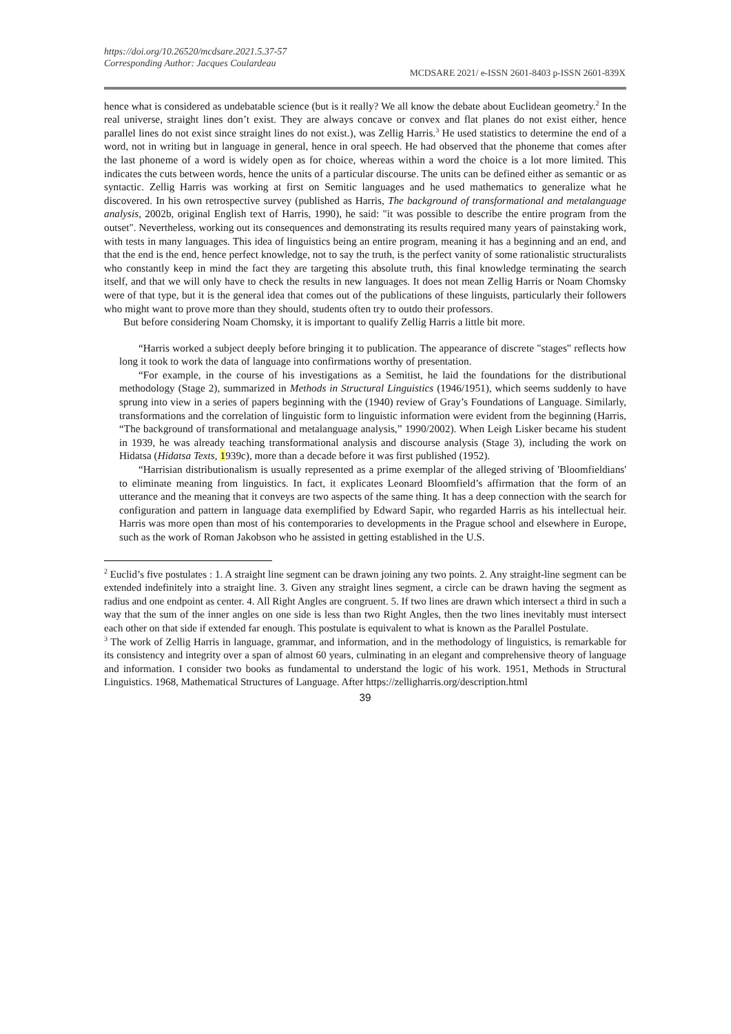https://doi.org/10.26520/mcdsare.2021.5.37-57
Corresponding Author: Jacques Coulardeau
MCDSARE 2021/ e-ISSN 2601-8403 p-ISSN 2601-839X
hence what is considered as undebatable science (but is it really? We all know the debate about Euclidean geometry.<sup>2</sup> In the real universe, straight lines don’t exist. They are always concave or convex and flat planes do not exist either, hence parallel lines do not exist since straight lines do not exist.), was Zellig Harris.<sup>3</sup> He used statistics to determine the end of a word, not in writing but in language in general, hence in oral speech. He had observed that the phoneme that comes after the last phoneme of a word is widely open as for choice, whereas within a word the choice is a lot more limited. This indicates the cuts between words, hence the units of a particular discourse. The units can be defined either as semantic or as syntactic. Zellig Harris was working at first on Semitic languages and he used mathematics to generalize what he discovered. In his own retrospective survey (published as Harris, The background of transformational and metalanguage analysis, 2002b, original English text of Harris, 1990), he said: "it was possible to describe the entire program from the outset". Nevertheless, working out its consequences and demonstrating its results required many years of painstaking work, with tests in many languages. This idea of linguistics being an entire program, meaning it has a beginning and an end, and that the end is the end, hence perfect knowledge, not to say the truth, is the perfect vanity of some rationalistic structuralists who constantly keep in mind the fact they are targeting this absolute truth, this final knowledge terminating the search itself, and that we will only have to check the results in new languages. It does not mean Zellig Harris or Noam Chomsky were of that type, but it is the general idea that comes out of the publications of these linguists, particularly their followers who might want to prove more than they should, students often try to outdo their professors.
But before considering Noam Chomsky, it is important to qualify Zellig Harris a little bit more.
“Harris worked a subject deeply before bringing it to publication. The appearance of discrete "stages" reflects how long it took to work the data of language into confirmations worthy of presentation.
“For example, in the course of his investigations as a Semitist, he laid the foundations for the distributional methodology (Stage 2), summarized in Methods in Structural Linguistics (1946/1951), which seems suddenly to have sprung into view in a series of papers beginning with the (1940) review of Gray’s Foundations of Language. Similarly, transformations and the correlation of linguistic form to linguistic information were evident from the beginning (Harris, “The background of transformational and metalanguage analysis,” 1990/2002). When Leigh Lisker became his student in 1939, he was already teaching transformational analysis and discourse analysis (Stage 3), including the work on Hidatsa (Hidatsa Texts, 1939c), more than a decade before it was first published (1952).
“Harrisian distributionalism is usually represented as a prime exemplar of the alleged striving of 'Bloomfieldians' to eliminate meaning from linguistics. In fact, it explicates Leonard Bloomfield’s affirmation that the form of an utterance and the meaning that it conveys are two aspects of the same thing. It has a deep connection with the search for configuration and pattern in language data exemplified by Edward Sapir, who regarded Harris as his intellectual heir. Harris was more open than most of his contemporaries to developments in the Prague school and elsewhere in Europe, such as the work of Roman Jakobson who he assisted in getting established in the U.S.
<sup>2</sup> Euclid’s five postulates : 1. A straight line segment can be drawn joining any two points. 2. Any straight-line segment can be extended indefinitely into a straight line. 3. Given any straight lines segment, a circle can be drawn having the segment as radius and one endpoint as center. 4. All Right Angles are congruent. 5. If two lines are drawn which intersect a third in such a way that the sum of the inner angles on one side is less than two Right Angles, then the two lines inevitably must intersect each other on that side if extended far enough. This postulate is equivalent to what is known as the Parallel Postulate.
<sup>3</sup> The work of Zellig Harris in language, grammar, and information, and in the methodology of linguistics, is remarkable for its consistency and integrity over a span of almost 60 years, culminating in an elegant and comprehensive theory of language and information. I consider two books as fundamental to understand the logic of his work. 1951, Methods in Structural Linguistics. 1968, Mathematical Structures of Language. After https://zelligharris.org/description.html
39